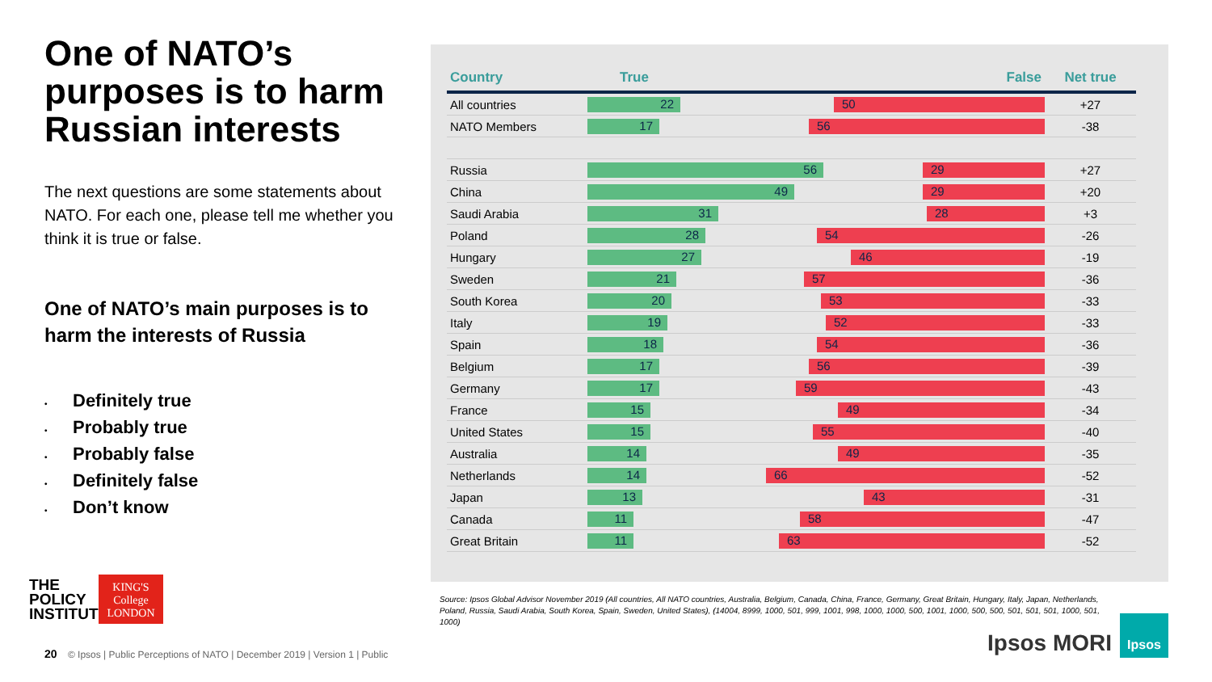One of NATO’s purposes is to harm Russian interests
The next questions are some statements about NATO. For each one, please tell me whether you think it is true or false.
One of NATO’s main purposes is to harm the interests of Russia
• Definitely true
• Probably true
• Probably false
• Definitely false
• Don’t know
THE
POLICY
INSTITUTE
KING'S College LONDON
| Country | True False | Net true |
| --- | --- | --- |
| All countries | 22 50 | +27 |
| NATO Members | 17 56 | -38 |
| Russia | 56 29 | +27 |
| China | 49 29 | +20 |
| Saudi Arabia | 31 28 | +3 |
| Poland | 28 54 | -26 |
| Hungary | 27 46 | -19 |
| Sweden | 21 57 | -36 |
| South Korea | 20 53 | -33 |
| Italy | 19 52 | -33 |
| Spain | 18 54 | -36 |
| Belgium | 17 56 | -39 |
| Germany | 17 59 | -43 |
| France | 15 49 | -34 |
| United States | 15 55 | -40 |
| Australia | 14 49 | -35 |
| Netherlands | 14 66 | -52 |
| Japan | 13 43 | -31 |
| Canada | 11 58 | -47 |
| Great Britain | 11 63 | -52 |
Source: Ipsos Global Advisor November 2019 (All countries, All NATO countries, Australia, Belgium, Canada, China, France, Germany, Great Britain, Hungary, Italy, Japan, Netherlands, Poland, Russia, Saudi Arabia, South Korea, Spain, Sweden, United States), (14004, 8999, 1000, 501, 999, 1001, 998, 1000, 1000, 500, 1001, 1000, 500, 500, 501, 501, 501, 1000, 501, 1000)
20 © Ipsos | Public Perceptions of NATO | December 2019 | Version 1 | Public
Ipsos MORI
Ipsos